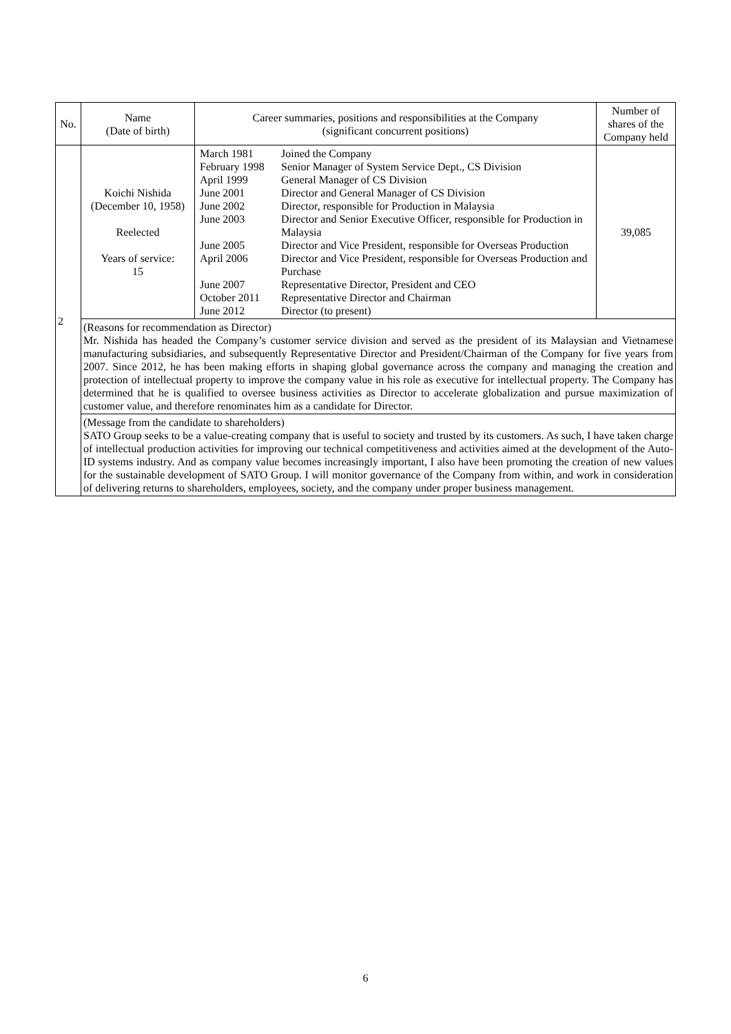| No. | Name (Date of birth) | Career summaries, positions and responsibilities at the Company (significant concurrent positions) | Number of shares of the Company held |
| --- | --- | --- | --- |
| 2 | Koichi Nishida (December 10, 1958) Reelected Years of service: 15 | / March 1981 / Joined the Company / / February 1998 / Senior Manager of System Service Dept., CS Division / / April 1999 / General Manager of CS Division / / June 2001 / Director and General Manager of CS Division / / June 2002 / Director, responsible for Production in Malaysia / / June 2003 / Director and Senior Executive Officer, responsible for Production in Malaysia / / June 2005 / Director and Vice President, responsible for Overseas Production / / April 2006 / Director and Vice President, responsible for Overseas Production and Purchase / / June 2007 / Representative Director, President and CEO / / October 2011 / Representative Director and Chairman / / June 2012 / Director (to present) / | 39,085 |
| | (Reasons for recommendation as Director) Mr. Nishida has headed the Company’s customer service division and served as the president of its Malaysian and Vietnamese manufacturing subsidiaries, and subsequently Representative Director and President/Chairman of the Company for five years from 2007. Since 2012, he has been making efforts in shaping global governance across the company and managing the creation and protection of intellectual property to improve the company value in his role as executive for intellectual property. The Company has determined that he is qualified to oversee business activities as Director to accelerate globalization and pursue maximization of customer value, and therefore renominates him as a candidate for Director. | | |
| | (Message from the candidate to shareholders) SATO Group seeks to be a value-creating company that is useful to society and trusted by its customers. As such, I have taken charge of intellectual production activities for improving our technical competitiveness and activities aimed at the development of the Auto-ID systems industry. And as company value becomes increasingly important, I also have been promoting the creation of new values for the sustainable development of SATO Group. I will monitor governance of the Company from within, and work in consideration of delivering returns to shareholders, employees, society, and the company under proper business management. | | |
6